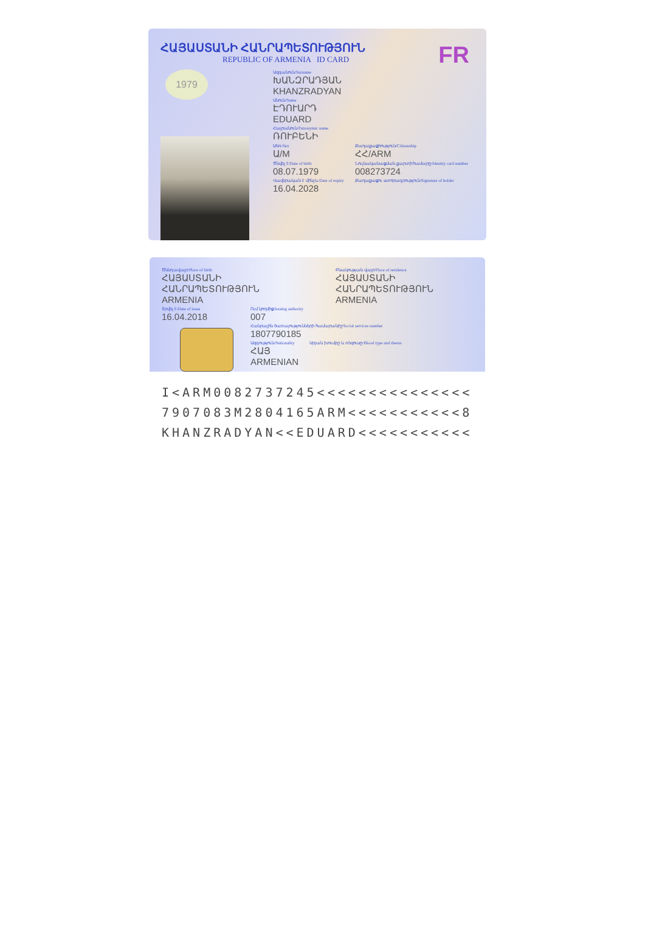FR
ՀԱՅԱՍՏԱՆԻ ՀԱՆՐԱՊԵՏՈՒԹՅՈՒՆ
REPUBLIC OF ARMENIA ID CARD
1979
Ազգանուն/Surname
ԽԱՆԶՐԱԴՅԱՆ
KHANZRADYAN
Անուն/Name
ԷԴՈՒԱՐԴ
EDUARD
Հայրանուն/Patronymic name
ՌՈՒԲԵՆԻ
Սեռ/Sex
Ա/M
Ծնվել է/Date of birth
08.07.1979
Վավերական է մինչև/Date of expiry
16.04.2028
Քաղաքացիություն/Citizenship
ՀՀ/ARM
Նույնականացման քարտի համարը/Identity card number
008273724
Քաղաքացու ստորագրություն/Signature of holder
Ծննդավայր/Place of birth
ՀԱՅԱՍՏԱՆԻ ՀԱՆՐԱՊԵՏՈՒԹՅՈՒՆ
ARMENIA
Բնակության վայր/Place of residence
ՀԱՅԱՍՏԱՆԻ ՀԱՆՐԱՊԵՏՈՒԹՅՈՒՆ
ARMENIA
Տրվել է/Date of issue
16.04.2018
Ում կողմից/Issuing authority
007
Հանրային ծառայությունների համարանիշ/Social services number
1807790185
Ազգություն/Nationality
ՀԱՅ
ARMENIAN
Արյան խումբը և ռեզուսը/Blood type and rhesus
I<ARM0082737245<<<<<<<<<<<<<<<
7907083M2804165ARM<<<<<<<<<<<8
KHANZRADYAN<<EDUARD<<<<<<<<<<<